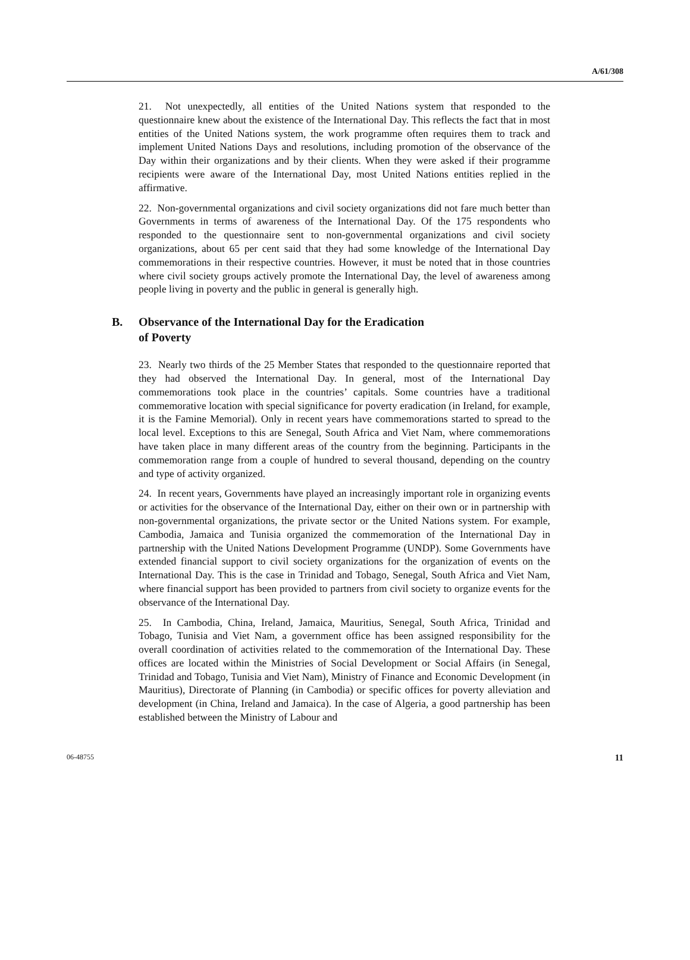A/61/308
21. Not unexpectedly, all entities of the United Nations system that responded to the questionnaire knew about the existence of the International Day. This reflects the fact that in most entities of the United Nations system, the work programme often requires them to track and implement United Nations Days and resolutions, including promotion of the observance of the Day within their organizations and by their clients. When they were asked if their programme recipients were aware of the International Day, most United Nations entities replied in the affirmative.
22. Non-governmental organizations and civil society organizations did not fare much better than Governments in terms of awareness of the International Day. Of the 175 respondents who responded to the questionnaire sent to non-governmental organizations and civil society organizations, about 65 per cent said that they had some knowledge of the International Day commemorations in their respective countries. However, it must be noted that in those countries where civil society groups actively promote the International Day, the level of awareness among people living in poverty and the public in general is generally high.
B. Observance of the International Day for the Eradication
of Poverty
23. Nearly two thirds of the 25 Member States that responded to the questionnaire reported that they had observed the International Day. In general, most of the International Day commemorations took place in the countries’ capitals. Some countries have a traditional commemorative location with special significance for poverty eradication (in Ireland, for example, it is the Famine Memorial). Only in recent years have commemorations started to spread to the local level. Exceptions to this are Senegal, South Africa and Viet Nam, where commemorations have taken place in many different areas of the country from the beginning. Participants in the commemoration range from a couple of hundred to several thousand, depending on the country and type of activity organized.
24. In recent years, Governments have played an increasingly important role in organizing events or activities for the observance of the International Day, either on their own or in partnership with non-governmental organizations, the private sector or the United Nations system. For example, Cambodia, Jamaica and Tunisia organized the commemoration of the International Day in partnership with the United Nations Development Programme (UNDP). Some Governments have extended financial support to civil society organizations for the organization of events on the International Day. This is the case in Trinidad and Tobago, Senegal, South Africa and Viet Nam, where financial support has been provided to partners from civil society to organize events for the observance of the International Day.
25. In Cambodia, China, Ireland, Jamaica, Mauritius, Senegal, South Africa, Trinidad and Tobago, Tunisia and Viet Nam, a government office has been assigned responsibility for the overall coordination of activities related to the commemoration of the International Day. These offices are located within the Ministries of Social Development or Social Affairs (in Senegal, Trinidad and Tobago, Tunisia and Viet Nam), Ministry of Finance and Economic Development (in Mauritius), Directorate of Planning (in Cambodia) or specific offices for poverty alleviation and development (in China, Ireland and Jamaica). In the case of Algeria, a good partnership has been established between the Ministry of Labour and
06-48755 11